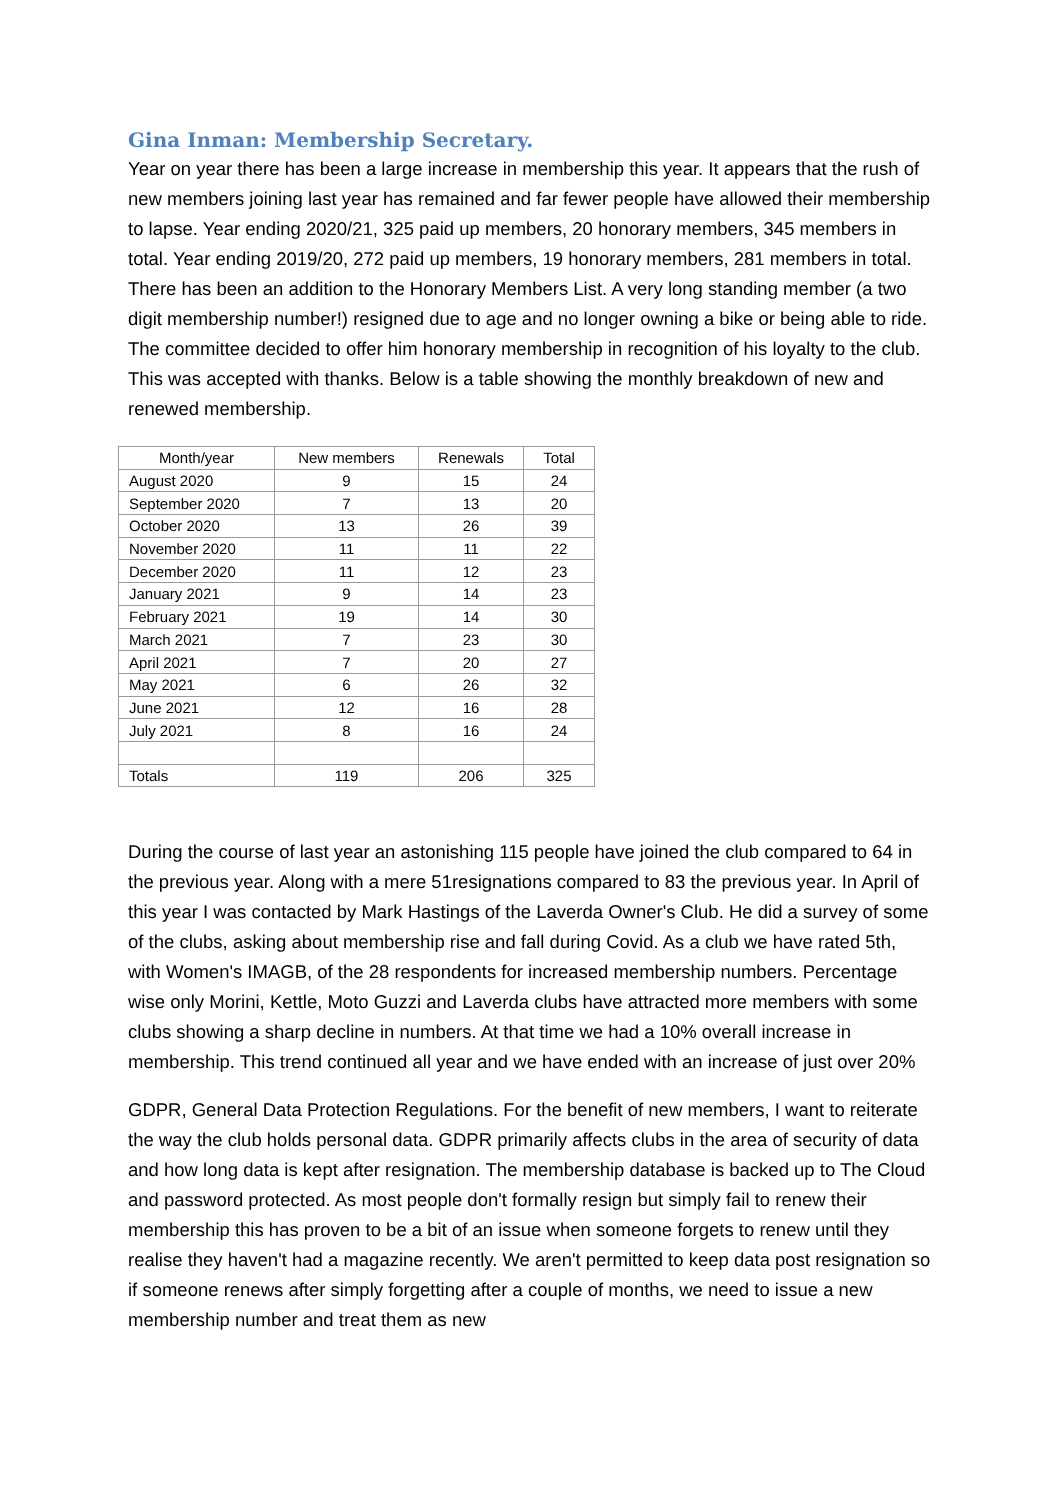Gina Inman: Membership Secretary.
Year on year there has been a large increase in membership this year. It appears that the rush of new members joining last year has remained and far fewer people have allowed their membership to lapse. Year ending 2020/21, 325 paid up members, 20 honorary members, 345 members in total. Year ending 2019/20, 272 paid up members, 19 honorary members, 281 members in total. There has been an addition to the Honorary Members List. A very long standing member (a two digit membership number!) resigned due to age and no longer owning a bike or being able to ride. The committee decided to offer him honorary membership in recognition of his loyalty to the club. This was accepted with thanks. Below is a table showing the monthly breakdown of new and renewed membership.
| Month/year | New members | Renewals | Total |
| August 2020 | 9 | 15 | 24 |
| September 2020 | 7 | 13 | 20 |
| October 2020 | 13 | 26 | 39 |
| November 2020 | 11 | 11 | 22 |
| December 2020 | 11 | 12 | 23 |
| January 2021 | 9 | 14 | 23 |
| February 2021 | 19 | 14 | 30 |
| March 2021 | 7 | 23 | 30 |
| April 2021 | 7 | 20 | 27 |
| May 2021 | 6 | 26 | 32 |
| June 2021 | 12 | 16 | 28 |
| July 2021 | 8 | 16 | 24 |
| Totals | 119 | 206 | 325 |
During the course of last year an astonishing 115 people have joined the club compared to 64 in the previous year. Along with a mere 51resignations compared to 83 the previous year. In April of this year I was contacted by Mark Hastings of the Laverda Owner's Club. He did a survey of some of the clubs, asking about membership rise and fall during Covid. As a club we have rated 5th, with Women's IMAGB, of the 28 respondents for increased membership numbers. Percentage wise only Morini, Kettle, Moto Guzzi and Laverda clubs have attracted more members with some clubs showing a sharp decline in numbers. At that time we had a 10% overall increase in membership. This trend continued all year and we have ended with an increase of just over 20%
GDPR, General Data Protection Regulations. For the benefit of new members, I want to reiterate the way the club holds personal data. GDPR primarily affects clubs in the area of security of data and how long data is kept after resignation. The membership database is backed up to The Cloud and password protected. As most people don't formally resign but simply fail to renew their membership this has proven to be a bit of an issue when someone forgets to renew until they realise they haven't had a magazine recently. We aren't permitted to keep data post resignation so if someone renews after simply forgetting after a couple of months, we need to issue a new membership number and treat them as new